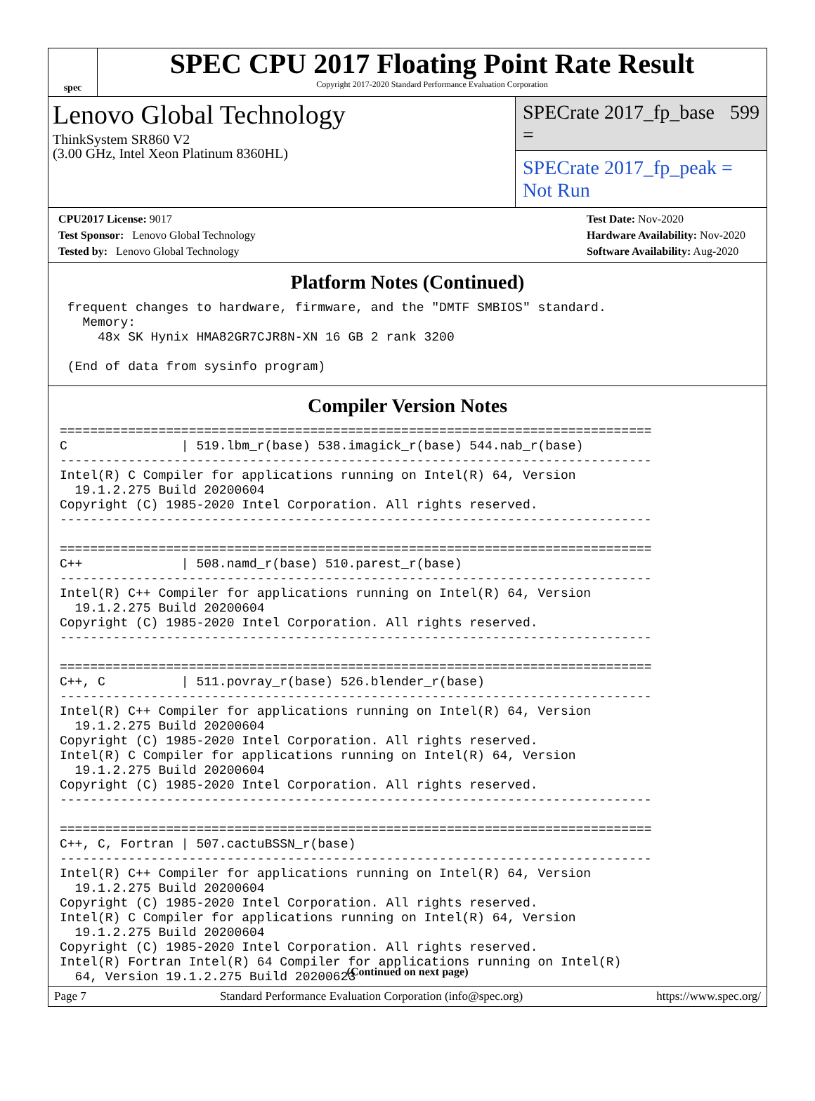spec
SPEC CPU 2017 Floating Point Rate Result
Copyright 2017-2020 Standard Performance Evaluation Corporation
Lenovo Global Technology
ThinkSystem SR860 V2
(3.00 GHz, Intel Xeon Platinum 8360HL)
SPECrate 2017_fp_base = 599
SPECrate 2017_fp_peak = Not Run
CPU2017 License: 9017
Test Sponsor: Lenovo Global Technology
Tested by: Lenovo Global Technology
Test Date: Nov-2020
Hardware Availability: Nov-2020
Software Availability: Aug-2020
Platform Notes (Continued)
 frequent changes to hardware, firmware, and the "DMTF SMBIOS" standard.
   Memory:
     48x SK Hynix HMA82GR7CJR8N-XN 16 GB 2 rank 3200

 (End of data from sysinfo program)
Compiler Version Notes
==============================================================================
C               | 519.lbm_r(base) 538.imagick_r(base) 544.nab_r(base)
------------------------------------------------------------------------------
Intel(R) C Compiler for applications running on Intel(R) 64, Version
  19.1.2.275 Build 20200604
Copyright (C) 1985-2020 Intel Corporation. All rights reserved.
------------------------------------------------------------------------------

==============================================================================
C++             | 508.namd_r(base) 510.parest_r(base)
------------------------------------------------------------------------------
Intel(R) C++ Compiler for applications running on Intel(R) 64, Version
  19.1.2.275 Build 20200604
Copyright (C) 1985-2020 Intel Corporation. All rights reserved.
------------------------------------------------------------------------------

==============================================================================
C++, C          | 511.povray_r(base) 526.blender_r(base)
------------------------------------------------------------------------------
Intel(R) C++ Compiler for applications running on Intel(R) 64, Version
  19.1.2.275 Build 20200604
Copyright (C) 1985-2020 Intel Corporation. All rights reserved.
Intel(R) C Compiler for applications running on Intel(R) 64, Version
  19.1.2.275 Build 20200604
Copyright (C) 1985-2020 Intel Corporation. All rights reserved.
------------------------------------------------------------------------------

==============================================================================
C++, C, Fortran | 507.cactuBSSN_r(base)
------------------------------------------------------------------------------
Intel(R) C++ Compiler for applications running on Intel(R) 64, Version
  19.1.2.275 Build 20200604
Copyright (C) 1985-2020 Intel Corporation. All rights reserved.
Intel(R) C Compiler for applications running on Intel(R) 64, Version
  19.1.2.275 Build 20200604
Copyright (C) 1985-2020 Intel Corporation. All rights reserved.
Intel(R) Fortran Intel(R) 64 Compiler for applications running on Intel(R)
  64, Version 19.1.2.275 Build 20200623
(Continued on next page)
Page 7 Standard Performance Evaluation Corporation (info@spec.org) https://www.spec.org/